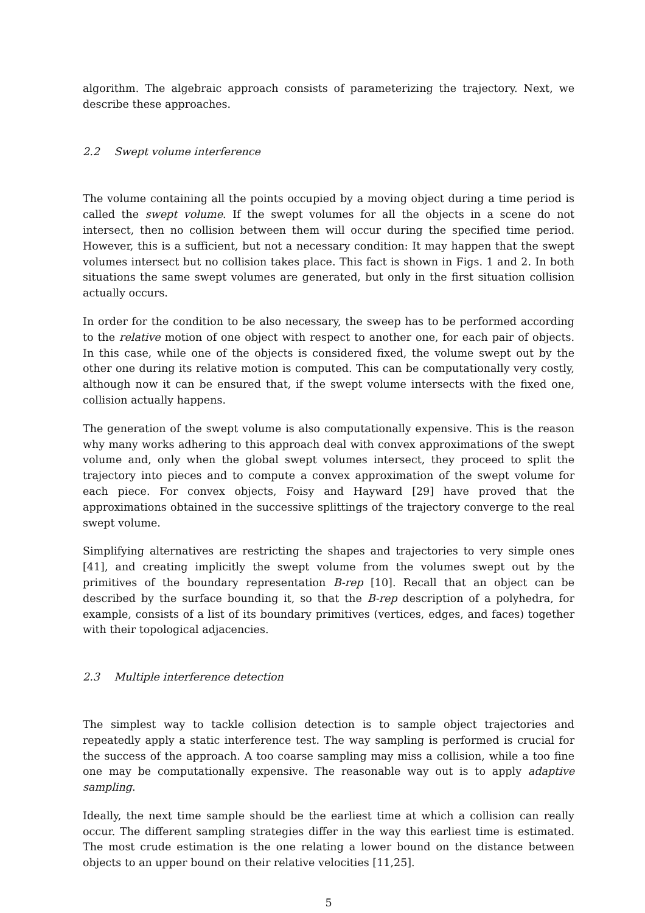algorithm. The algebraic approach consists of parameterizing the trajectory. Next, we describe these approaches.
2.2 Swept volume interference
The volume containing all the points occupied by a moving object during a time period is called the swept volume. If the swept volumes for all the objects in a scene do not intersect, then no collision between them will occur during the specified time period. However, this is a sufficient, but not a necessary condition: It may happen that the swept volumes intersect but no collision takes place. This fact is shown in Figs. 1 and 2. In both situations the same swept volumes are generated, but only in the first situation collision actually occurs.
In order for the condition to be also necessary, the sweep has to be performed according to the relative motion of one object with respect to another one, for each pair of objects. In this case, while one of the objects is considered fixed, the volume swept out by the other one during its relative motion is computed. This can be computationally very costly, although now it can be ensured that, if the swept volume intersects with the fixed one, collision actually happens.
The generation of the swept volume is also computationally expensive. This is the reason why many works adhering to this approach deal with convex approximations of the swept volume and, only when the global swept volumes intersect, they proceed to split the trajectory into pieces and to compute a convex approximation of the swept volume for each piece. For convex objects, Foisy and Hayward [29] have proved that the approximations obtained in the successive splittings of the trajectory converge to the real swept volume.
Simplifying alternatives are restricting the shapes and trajectories to very simple ones [41], and creating implicitly the swept volume from the volumes swept out by the primitives of the boundary representation B-rep [10]. Recall that an object can be described by the surface bounding it, so that the B-rep description of a polyhedra, for example, consists of a list of its boundary primitives (vertices, edges, and faces) together with their topological adjacencies.
2.3 Multiple interference detection
The simplest way to tackle collision detection is to sample object trajectories and repeatedly apply a static interference test. The way sampling is performed is crucial for the success of the approach. A too coarse sampling may miss a collision, while a too fine one may be computationally expensive. The reasonable way out is to apply adaptive sampling.
Ideally, the next time sample should be the earliest time at which a collision can really occur. The different sampling strategies differ in the way this earliest time is estimated. The most crude estimation is the one relating a lower bound on the distance between objects to an upper bound on their relative velocities [11,25].
5